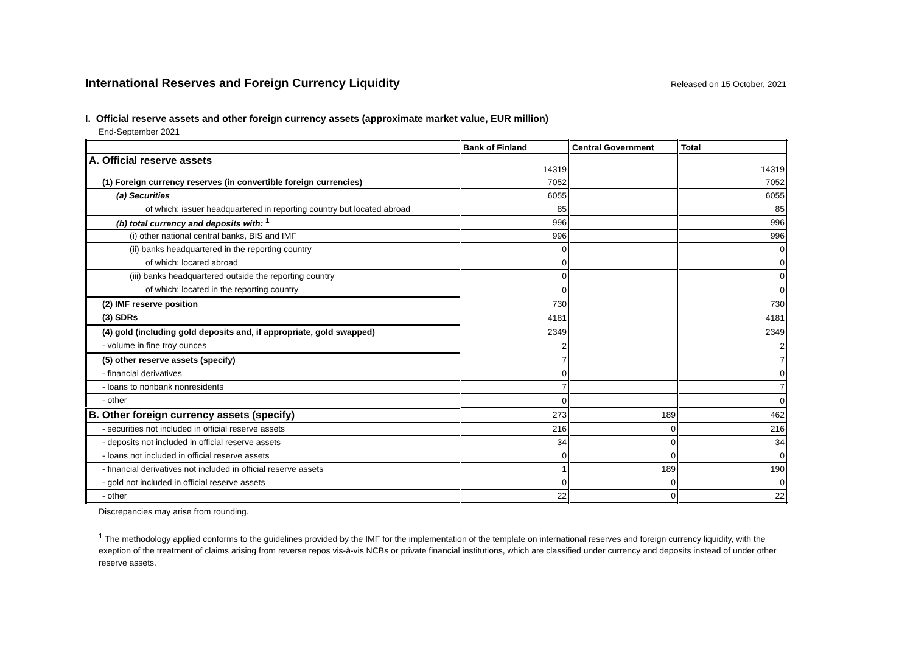International Reserves and Foreign Currency Liquidity
Released on 15 October, 2021
I. Official reserve assets and other foreign currency assets (approximate market value, EUR million)
End-September 2021
| | Bank of Finland | Central Government | Total |
| --- | --- | --- | --- |
| A. Official reserve assets | 14319 | | 14319 |
| (1) Foreign currency reserves (in convertible foreign currencies) | 7052 | | 7052 |
| (a) Securities | 6055 | | 6055 |
| of which: issuer headquartered in reporting country but located abroad | 85 | | 85 |
| (b) total currency and deposits with: <sup>1</sup> | 996 | | 996 |
| (i) other national central banks, BIS and IMF | 996 | | 996 |
| (ii) banks headquartered in the reporting country | 0 | | 0 |
| of which: located abroad | 0 | | 0 |
| (iii) banks headquartered outside the reporting country | 0 | | 0 |
| of which: located in the reporting country | 0 | | 0 |
| (2) IMF reserve position | 730 | | 730 |
| (3) SDRs | 4181 | | 4181 |
| (4) gold (including gold deposits and, if appropriate, gold swapped) | 2349 | | 2349 |
| - volume in fine troy ounces | 2 | | 2 |
| (5) other reserve assets (specify) | 7 | | 7 |
| - financial derivatives | 0 | | 0 |
| - loans to nonbank nonresidents | 7 | | 7 |
| - other | 0 | | 0 |
| B. Other foreign currency assets (specify) | 273 | 189 | 462 |
| - securities not included in official reserve assets | 216 | 0 | 216 |
| - deposits not included in official reserve assets | 34 | 0 | 34 |
| - loans not included in official reserve assets | 0 | 0 | 0 |
| - financial derivatives not included in official reserve assets | 1 | 189 | 190 |
| - gold not included in official reserve assets | 0 | 0 | 0 |
| - other | 22 | 0 | 22 |
Discrepancies may arise from rounding.
<sup>1</sup> The methodology applied conforms to the guidelines provided by the IMF for the implementation of the template on international reserves and foreign currency liquidity, with the exeption of the treatment of claims arising from reverse repos vis-à-vis NCBs or private financial institutions, which are classified under currency and deposits instead of under other reserve assets.